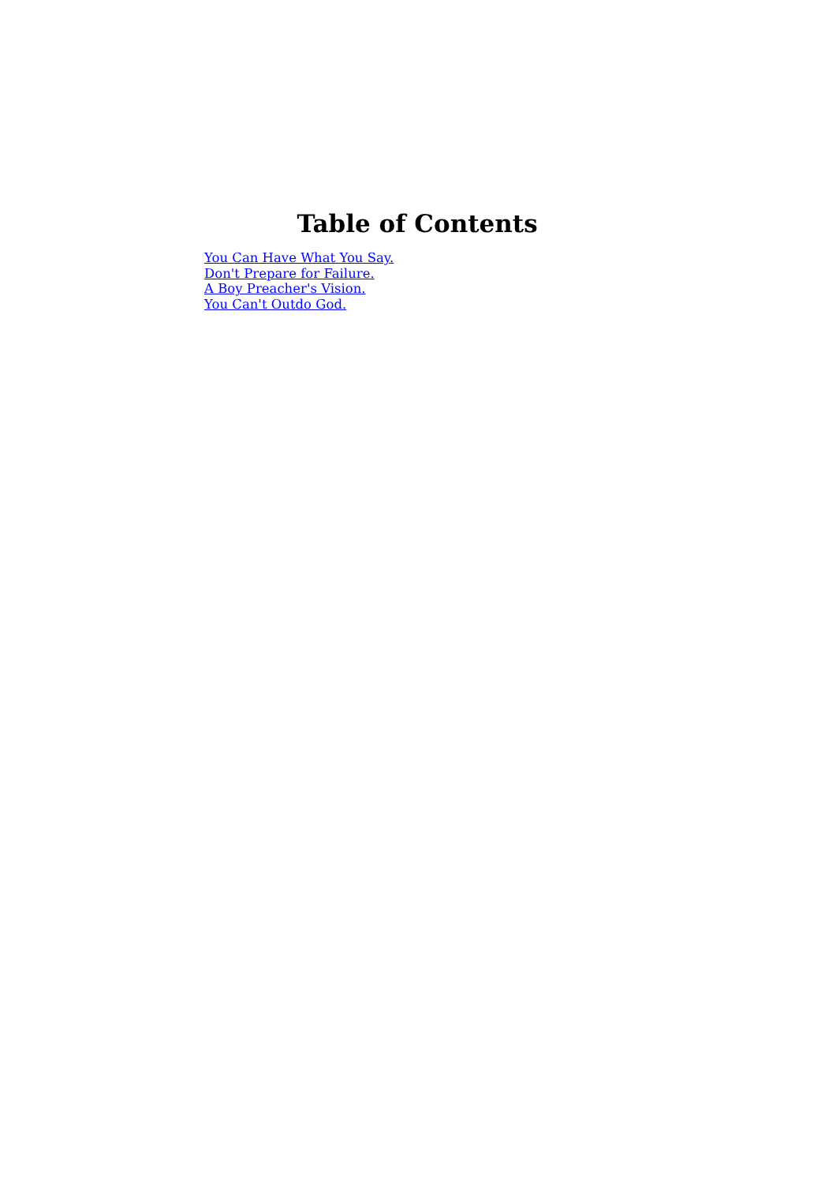Table of Contents
You Can Have What You Say.
Don't Prepare for Failure.
A Boy Preacher's Vision.
You Can't Outdo God.